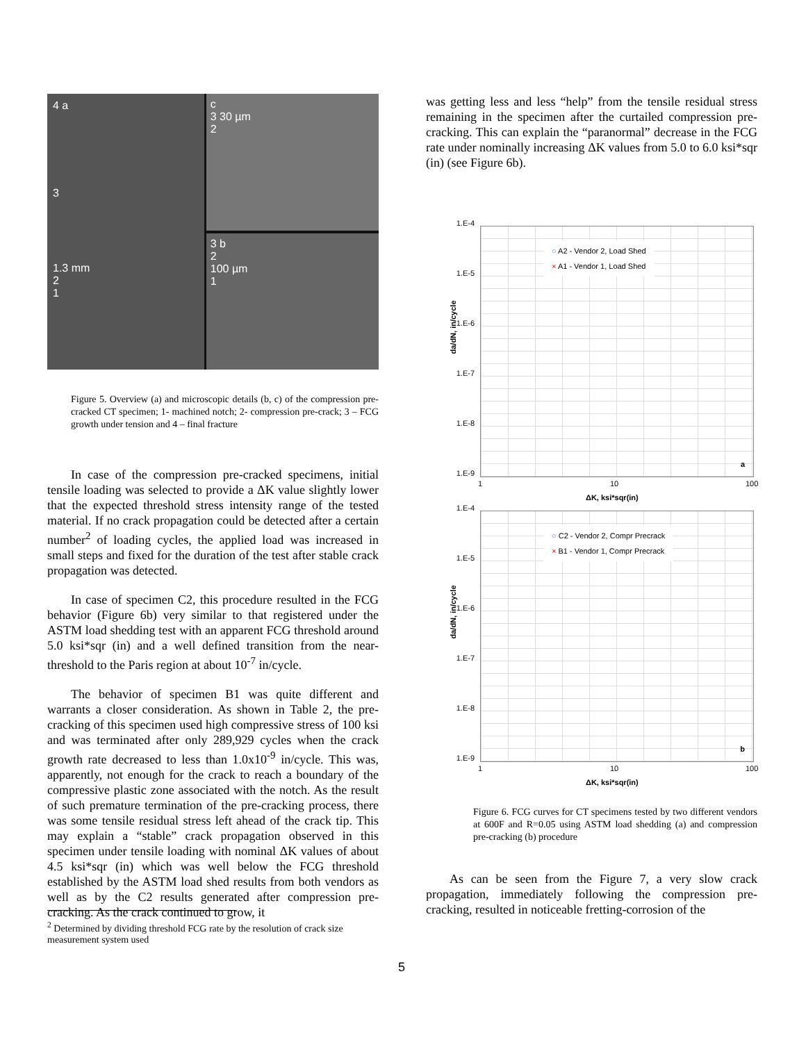4 a
3
1.3 mm
2
1
c
3 30 µm
2
3 b
2
100 µm
1
Figure 5. Overview (a) and microscopic details (b, c) of the compression pre-cracked CT specimen; 1- machined notch; 2- compression pre-crack; 3 – FCG growth under tension and 4 – final fracture
In case of the compression pre-cracked specimens, initial tensile loading was selected to provide a ΔK value slightly lower that the expected threshold stress intensity range of the tested material. If no crack propagation could be detected after a certain number<sup>2</sup> of loading cycles, the applied load was increased in small steps and fixed for the duration of the test after stable crack propagation was detected.
In case of specimen C2, this procedure resulted in the FCG behavior (Figure 6b) very similar to that registered under the ASTM load shedding test with an apparent FCG threshold around 5.0 ksi*sqr (in) and a well defined transition from the near-threshold to the Paris region at about 10<sup>-7</sup> in/cycle.
The behavior of specimen B1 was quite different and warrants a closer consideration. As shown in Table 2, the pre-cracking of this specimen used high compressive stress of 100 ksi and was terminated after only 289,929 cycles when the crack growth rate decreased to less than 1.0x10<sup>-9</sup> in/cycle. This was, apparently, not enough for the crack to reach a boundary of the compressive plastic zone associated with the notch. As the result of such premature termination of the pre-cracking process, there was some tensile residual stress left ahead of the crack tip. This may explain a “stable” crack propagation observed in this specimen under tensile loading with nominal ΔK values of about 4.5 ksi*sqr (in) which was well below the FCG threshold established by the ASTM load shed results from both vendors as well as by the C2 results generated after compression pre-cracking. As the crack continued to grow, it
<sup>2</sup> Determined by dividing threshold FCG rate by the resolution of crack size measurement system used
was getting less and less “help” from the tensile residual stress remaining in the specimen after the curtailed compression pre-cracking. This can explain the “paranormal” decrease in the FCG rate under nominally increasing ΔK values from 5.0 to 6.0 ksi*sqr (in) (see Figure 6b).
1.E-4
1.E-5
1.E-6
1.E-7
1.E-8
1.E-9
da/dN, in/cycle
○ A2 - Vendor 2, Load Shed
× A1 - Vendor 1, Load Shed
a
1 10 100
ΔK, ksi*sqr(in)
1.E-4
1.E-5
1.E-6
1.E-7
1.E-8
1.E-9
da/dN, in/cycle
○ C2 - Vendor 2, Compr Precrack
× B1 - Vendor 1, Compr Precrack
b
1 10 100
ΔK, ksi*sqr(in)
Figure 6. FCG curves for CT specimens tested by two different vendors at 600F and R=0.05 using ASTM load shedding (a) and compression pre-cracking (b) procedure
As can be seen from the Figure 7, a very slow crack propagation, immediately following the compression pre-cracking, resulted in noticeable fretting-corrosion of the
5